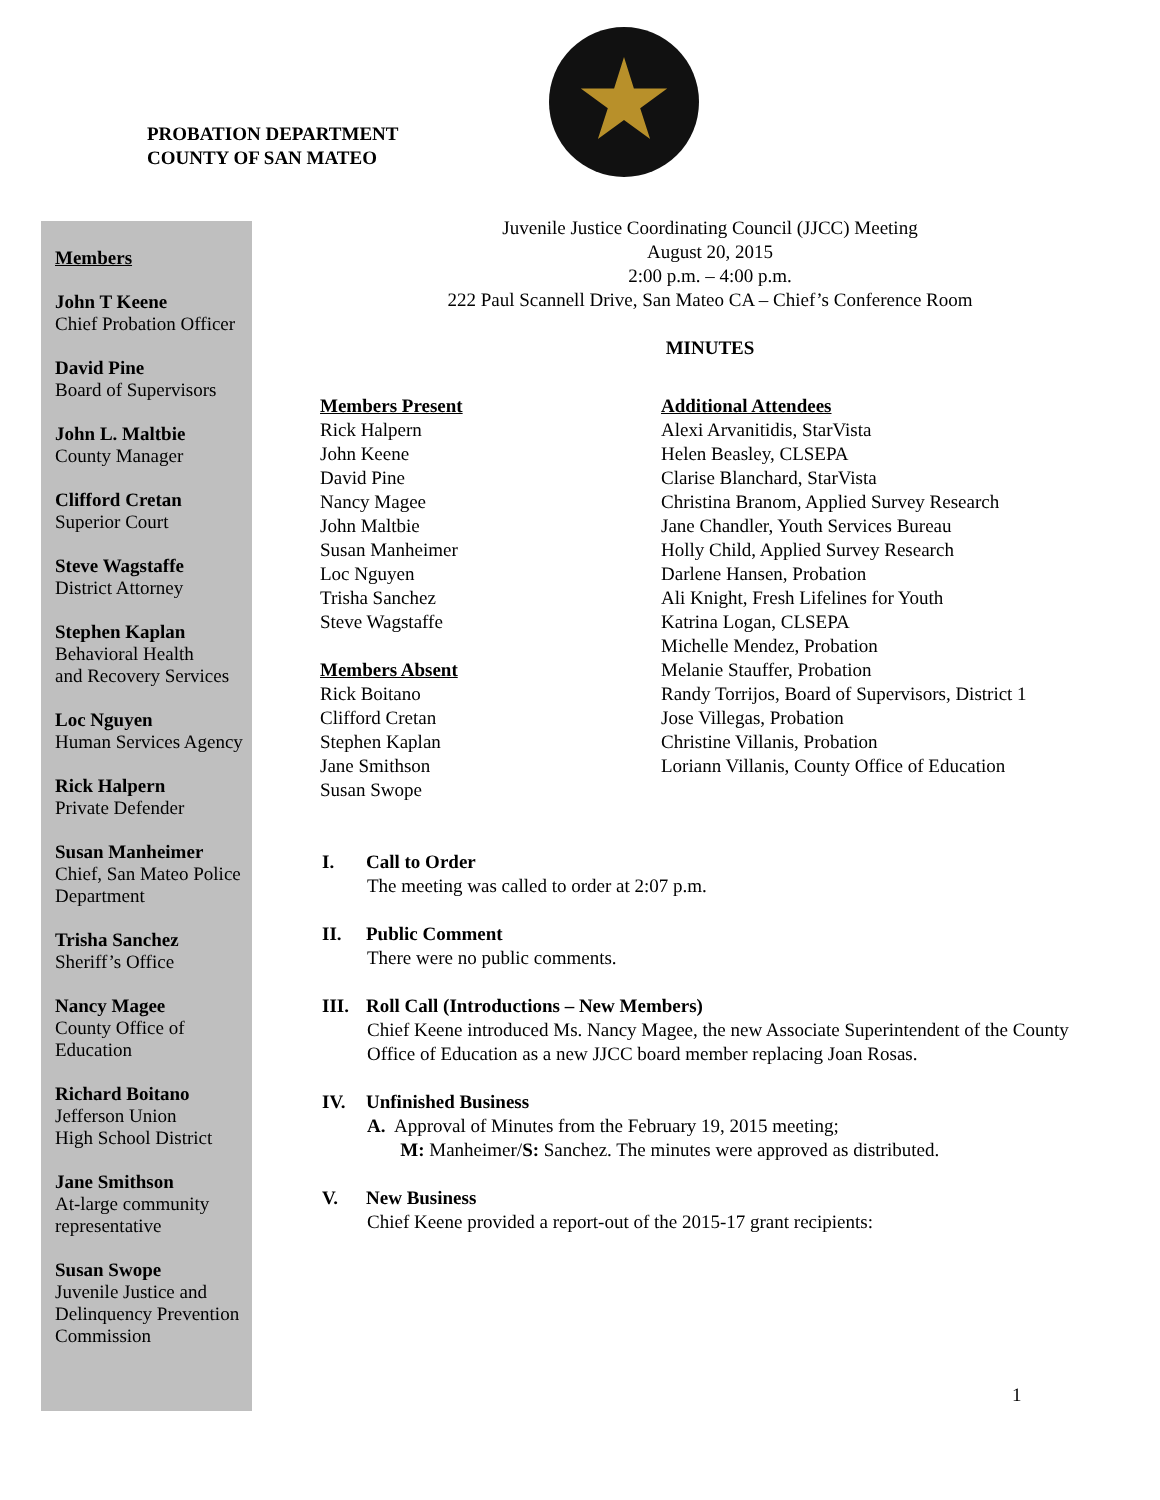PROBATION DEPARTMENT
COUNTY OF SAN MATEO
Members
John T Keene
Chief Probation Officer
David Pine
Board of Supervisors
John L. Maltbie
County Manager
Clifford Cretan
Superior Court
Steve Wagstaffe
District Attorney
Stephen Kaplan
Behavioral Health
and Recovery Services
Loc Nguyen
Human Services Agency
Rick Halpern
Private Defender
Susan Manheimer
Chief, San Mateo Police Department
Trisha Sanchez
Sheriff’s Office
Nancy Magee
County Office of Education
Richard Boitano
Jefferson Union
High School District
Jane Smithson
At-large community representative
Susan Swope
Juvenile Justice and Delinquency Prevention Commission
Juvenile Justice Coordinating Council (JJCC) Meeting
August 20, 2015
2:00 p.m. – 4:00 p.m.
222 Paul Scannell Drive, San Mateo CA – Chief’s Conference Room
MINUTES
Members Present
Rick Halpern
John Keene
David Pine
Nancy Magee
John Maltbie
Susan Manheimer
Loc Nguyen
Trisha Sanchez
Steve Wagstaffe
Members Absent
Rick Boitano
Clifford Cretan
Stephen Kaplan
Jane Smithson
Susan Swope
Additional Attendees
Alexi Arvanitidis, StarVista
Helen Beasley, CLSEPA
Clarise Blanchard, StarVista
Christina Branom, Applied Survey Research
Jane Chandler, Youth Services Bureau
Holly Child, Applied Survey Research
Darlene Hansen, Probation
Ali Knight, Fresh Lifelines for Youth
Katrina Logan, CLSEPA
Michelle Mendez, Probation
Melanie Stauffer, Probation
Randy Torrijos, Board of Supervisors, District 1
Jose Villegas, Probation
Christine Villanis, Probation
Loriann Villanis, County Office of Education
I. Call to Order
The meeting was called to order at 2:07 p.m.
II. Public Comment
There were no public comments.
III. Roll Call (Introductions – New Members)
Chief Keene introduced Ms. Nancy Magee, the new Associate Superintendent of the County Office of Education as a new JJCC board member replacing Joan Rosas.
IV. Unfinished Business
A. Approval of Minutes from the February 19, 2015 meeting;
M: Manheimer/S: Sanchez. The minutes were approved as distributed.
V. New Business
Chief Keene provided a report-out of the 2015-17 grant recipients:
1